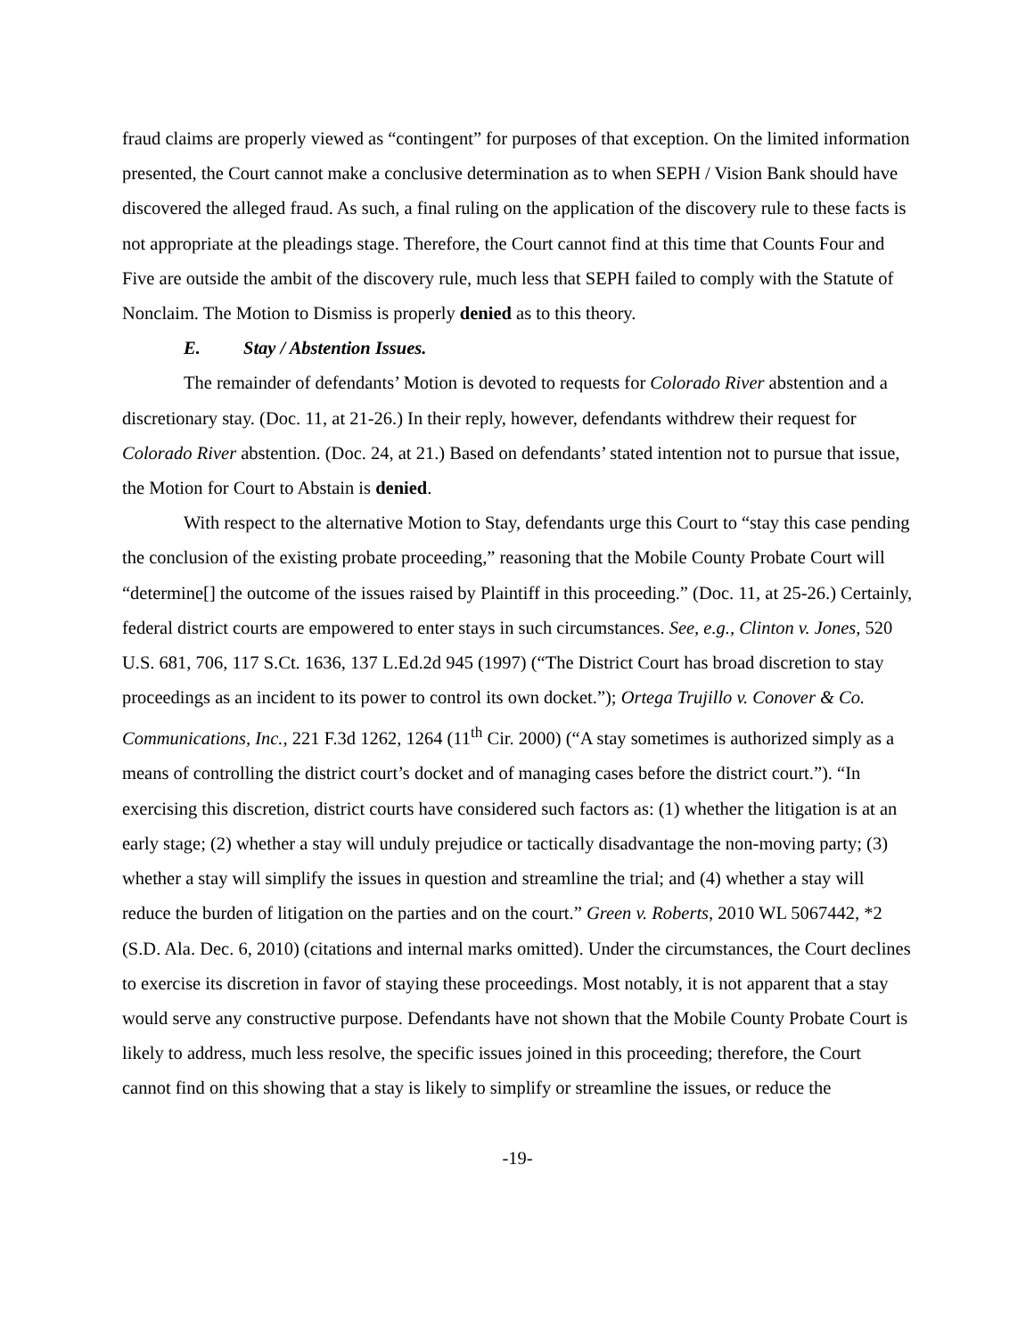fraud claims are properly viewed as “contingent” for purposes of that exception. On the limited information presented, the Court cannot make a conclusive determination as to when SEPH / Vision Bank should have discovered the alleged fraud. As such, a final ruling on the application of the discovery rule to these facts is not appropriate at the pleadings stage. Therefore, the Court cannot find at this time that Counts Four and Five are outside the ambit of the discovery rule, much less that SEPH failed to comply with the Statute of Nonclaim. The Motion to Dismiss is properly denied as to this theory.
E. Stay / Abstention Issues.
The remainder of defendants’ Motion is devoted to requests for Colorado River abstention and a discretionary stay. (Doc. 11, at 21-26.) In their reply, however, defendants withdrew their request for Colorado River abstention. (Doc. 24, at 21.) Based on defendants’ stated intention not to pursue that issue, the Motion for Court to Abstain is denied.
With respect to the alternative Motion to Stay, defendants urge this Court to “stay this case pending the conclusion of the existing probate proceeding,” reasoning that the Mobile County Probate Court will “determine[] the outcome of the issues raised by Plaintiff in this proceeding.” (Doc. 11, at 25-26.) Certainly, federal district courts are empowered to enter stays in such circumstances. See, e.g., Clinton v. Jones, 520 U.S. 681, 706, 117 S.Ct. 1636, 137 L.Ed.2d 945 (1997) (“The District Court has broad discretion to stay proceedings as an incident to its power to control its own docket.”); Ortega Trujillo v. Conover & Co. Communications, Inc., 221 F.3d 1262, 1264 (11<sup>th</sup> Cir. 2000) (“A stay sometimes is authorized simply as a means of controlling the district court’s docket and of managing cases before the district court.”). “In exercising this discretion, district courts have considered such factors as: (1) whether the litigation is at an early stage; (2) whether a stay will unduly prejudice or tactically disadvantage the non-moving party; (3) whether a stay will simplify the issues in question and streamline the trial; and (4) whether a stay will reduce the burden of litigation on the parties and on the court.” Green v. Roberts, 2010 WL 5067442, *2 (S.D. Ala. Dec. 6, 2010) (citations and internal marks omitted). Under the circumstances, the Court declines to exercise its discretion in favor of staying these proceedings. Most notably, it is not apparent that a stay would serve any constructive purpose. Defendants have not shown that the Mobile County Probate Court is likely to address, much less resolve, the specific issues joined in this proceeding; therefore, the Court cannot find on this showing that a stay is likely to simplify or streamline the issues, or reduce the
-19-